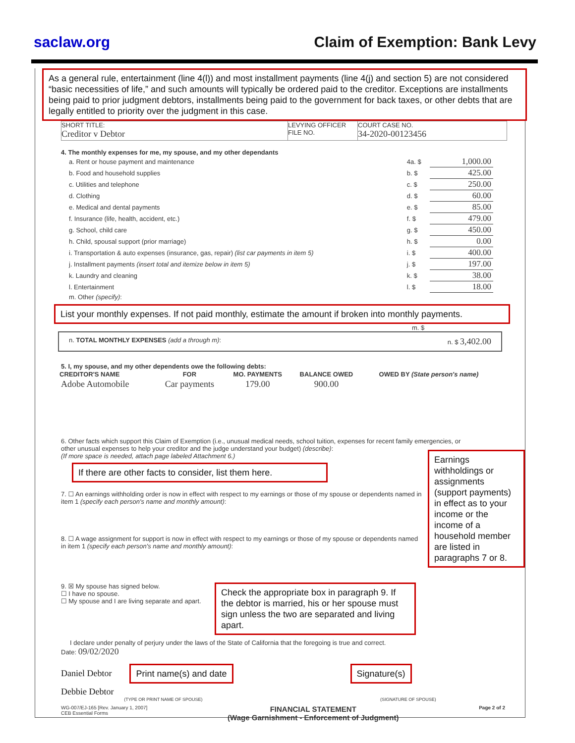saclaw.org Claim of Exemption: Bank Levy
As a general rule, entertainment (line 4(l)) and most installment payments (line 4(j) and section 5) are not considered “basic necessities of life,” and such amounts will typically be ordered paid to the creditor. Exceptions are installments being paid to prior judgment debtors, installments being paid to the government for back taxes, or other debts that are legally entitled to priority over the judgment in this case.
SHORT TITLE:
Creditor v Debtor
LEVYING OFFICER FILE NO.
COURT CASE NO.
34-2020-00123456
4. The monthly expenses for me, my spouse, and my other dependants
| a. Rent or house payment and maintenance | 4a. $ | 1,000.00 |
| b. Food and household supplies | b. $ | 425.00 |
| c. Utilities and telephone | c. $ | 250.00 |
| d. Clothing | d. $ | 60.00 |
| e. Medical and dental payments | e. $ | 85.00 |
| f. Insurance (life, health, accident, etc.) | f. $ | 479.00 |
| g. School, child care | g. $ | 450.00 |
| h. Child, spousal support (prior marriage) | h. $ | 0.00 |
| i. Transportation & auto expenses (insurance, gas, repair) (list car payments in item 5) | i. $ | 400.00 |
| j. Installment payments (insert total and itemize below in item 5) | j. $ | 197.00 |
| k. Laundry and cleaning | k. $ | 38.00 |
| l. Entertainment | l. $ | 18.00 |
| m. Other (specify) : | | |
List your monthly expenses. If not paid monthly, estimate the amount if broken into monthly payments.
m. $
n. TOTAL MONTHLY EXPENSES (add a through m): n. $ 3,402.00
5. I, my spouse, and my other dependents owe the following debts:
| CREDITOR'S NAME | FOR | MO. PAYMENTS | BALANCE OWED | OWED BY (State person's name) |
| --- | --- | --- | --- | --- |
| Adobe Automobile | Car payments | 179.00 | 900.00 | |
6. Other facts which support this Claim of Exemption (i.e., unusual medical needs, school tuition, expenses for recent family emergencies, or other unusual expenses to help your creditor and the judge understand your budget) (describe):
(If more space is needed, attach page labeled Attachment 6.)
If there are other facts to consider, list them here.
7. ☐ An earnings withholding order is now in effect with respect to my earnings or those of my spouse or dependents named in item 1 (specify each person's name and monthly amount):
8. ☐ A wage assignment for support is now in effect with respect to my earnings or those of my spouse or dependents named in item 1 (specify each person's name and monthly amount):
Earnings withholdings or assignments (support payments) in effect as to your income or the income of a household member are listed in paragraphs 7 or 8.
9. ☒ My spouse has signed below.
☐ I have no spouse.
☐ My spouse and I are living separate and apart.
Check the appropriate box in paragraph 9. If the debtor is married, his or her spouse must sign unless the two are separated and living apart.
I declare under penalty of perjury under the laws of the State of California that the foregoing is true and correct.
Date: 09/02/2020
Daniel Debtor Print name(s) and date Signature(s)
Debbie Debtor
(TYPE OR PRINT NAME OF SPOUSE) (SIGNATURE OF SPOUSE)
WG-007/EJ-165 [Rev. January 1, 2007]
CEB Essential Forms FINANCIAL STATEMENT
(Wage Garnishment - Enforcement of Judgment) Page 2 of 2